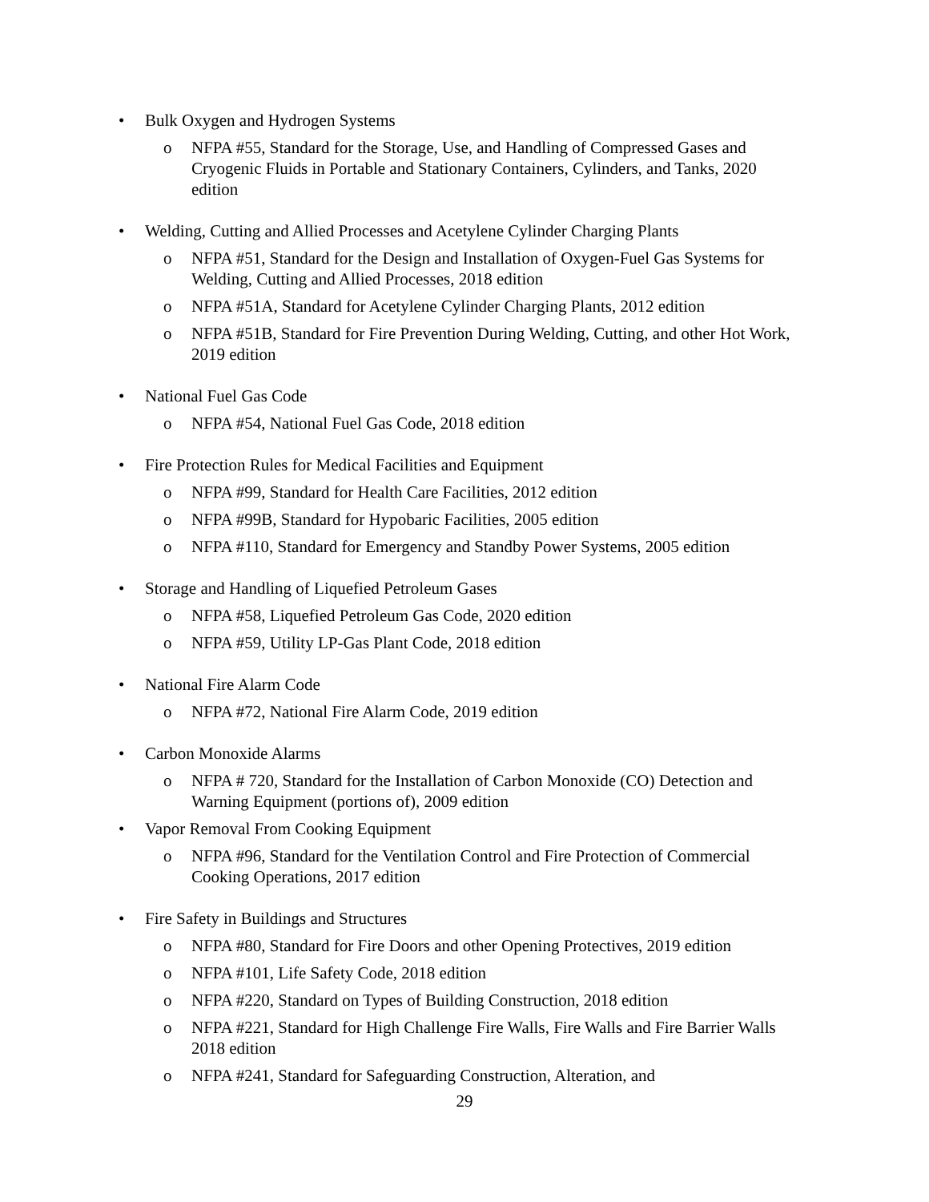• Bulk Oxygen and Hydrogen Systems
o NFPA #55, Standard for the Storage, Use, and Handling of Compressed Gases and Cryogenic Fluids in Portable and Stationary Containers, Cylinders, and Tanks, 2020 edition
• Welding, Cutting and Allied Processes and Acetylene Cylinder Charging Plants
o NFPA #51, Standard for the Design and Installation of Oxygen-Fuel Gas Systems for Welding, Cutting and Allied Processes, 2018 edition
o NFPA #51A, Standard for Acetylene Cylinder Charging Plants, 2012 edition
o NFPA #51B, Standard for Fire Prevention During Welding, Cutting, and other Hot Work, 2019 edition
• National Fuel Gas Code
o NFPA #54, National Fuel Gas Code, 2018 edition
• Fire Protection Rules for Medical Facilities and Equipment
o NFPA #99, Standard for Health Care Facilities, 2012 edition
o NFPA #99B, Standard for Hypobaric Facilities, 2005 edition
o NFPA #110, Standard for Emergency and Standby Power Systems, 2005 edition
• Storage and Handling of Liquefied Petroleum Gases
o NFPA #58, Liquefied Petroleum Gas Code, 2020 edition
o NFPA #59, Utility LP-Gas Plant Code, 2018 edition
• National Fire Alarm Code
o NFPA #72, National Fire Alarm Code, 2019 edition
• Carbon Monoxide Alarms
o NFPA # 720, Standard for the Installation of Carbon Monoxide (CO) Detection and Warning Equipment (portions of), 2009 edition
• Vapor Removal From Cooking Equipment
o NFPA #96, Standard for the Ventilation Control and Fire Protection of Commercial Cooking Operations, 2017 edition
• Fire Safety in Buildings and Structures
o NFPA #80, Standard for Fire Doors and other Opening Protectives, 2019 edition
o NFPA #101, Life Safety Code, 2018 edition
o NFPA #220, Standard on Types of Building Construction, 2018 edition
o NFPA #221, Standard for High Challenge Fire Walls, Fire Walls and Fire Barrier Walls 2018 edition
o NFPA #241, Standard for Safeguarding Construction, Alteration, and
29